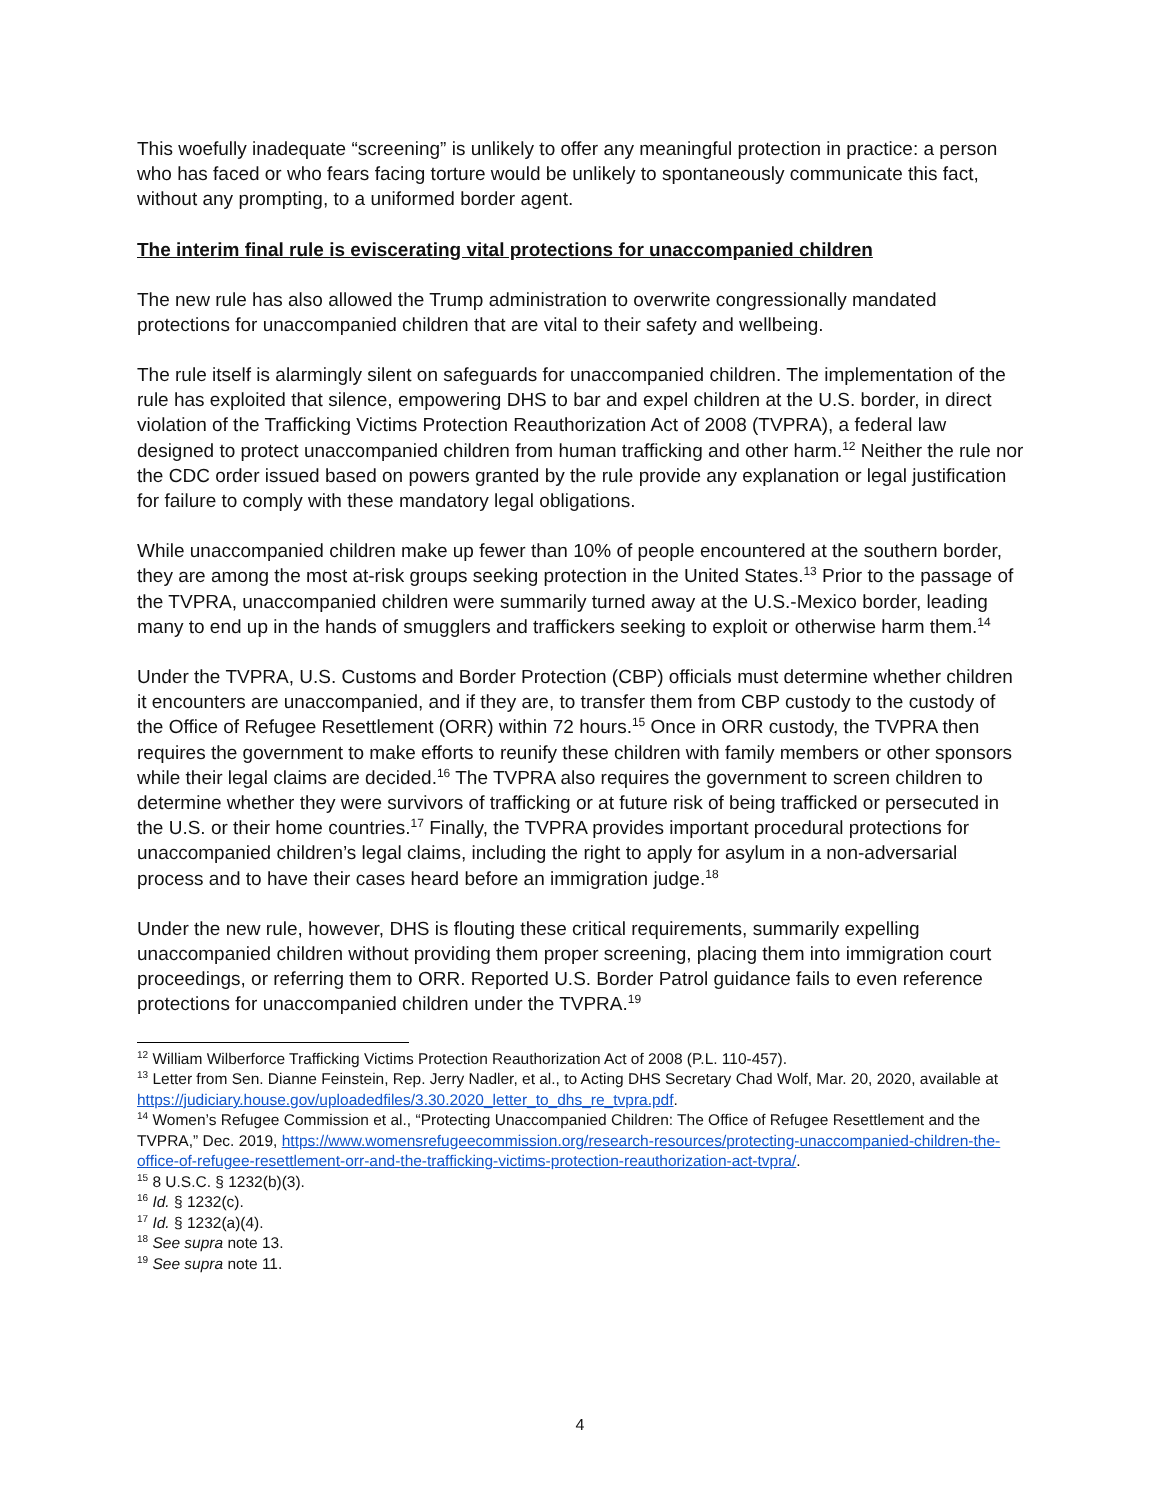This woefully inadequate “screening” is unlikely to offer any meaningful protection in practice: a person who has faced or who fears facing torture would be unlikely to spontaneously communicate this fact, without any prompting, to a uniformed border agent.
The interim final rule is eviscerating vital protections for unaccompanied children
The new rule has also allowed the Trump administration to overwrite congressionally mandated protections for unaccompanied children that are vital to their safety and wellbeing.
The rule itself is alarmingly silent on safeguards for unaccompanied children. The implementation of the rule has exploited that silence, empowering DHS to bar and expel children at the U.S. border, in direct violation of the Trafficking Victims Protection Reauthorization Act of 2008 (TVPRA), a federal law designed to protect unaccompanied children from human trafficking and other harm.<sup>12</sup> Neither the rule nor the CDC order issued based on powers granted by the rule provide any explanation or legal justification for failure to comply with these mandatory legal obligations.
While unaccompanied children make up fewer than 10% of people encountered at the southern border, they are among the most at-risk groups seeking protection in the United States.<sup>13</sup> Prior to the passage of the TVPRA, unaccompanied children were summarily turned away at the U.S.-Mexico border, leading many to end up in the hands of smugglers and traffickers seeking to exploit or otherwise harm them.<sup>14</sup>
Under the TVPRA, U.S. Customs and Border Protection (CBP) officials must determine whether children it encounters are unaccompanied, and if they are, to transfer them from CBP custody to the custody of the Office of Refugee Resettlement (ORR) within 72 hours.<sup>15</sup> Once in ORR custody, the TVPRA then requires the government to make efforts to reunify these children with family members or other sponsors while their legal claims are decided.<sup>16</sup> The TVPRA also requires the government to screen children to determine whether they were survivors of trafficking or at future risk of being trafficked or persecuted in the U.S. or their home countries.<sup>17</sup> Finally, the TVPRA provides important procedural protections for unaccompanied children’s legal claims, including the right to apply for asylum in a non-adversarial process and to have their cases heard before an immigration judge.<sup>18</sup>
Under the new rule, however, DHS is flouting these critical requirements, summarily expelling unaccompanied children without providing them proper screening, placing them into immigration court proceedings, or referring them to ORR. Reported U.S. Border Patrol guidance fails to even reference protections for unaccompanied children under the TVPRA.<sup>19</sup>
<sup>12</sup> William Wilberforce Trafficking Victims Protection Reauthorization Act of 2008 (P.L. 110-457).
<sup>13</sup> Letter from Sen. Dianne Feinstein, Rep. Jerry Nadler, et al., to Acting DHS Secretary Chad Wolf, Mar. 20, 2020, available at https://judiciary.house.gov/uploadedfiles/3.30.2020_letter_to_dhs_re_tvpra.pdf.
<sup>14</sup> Women’s Refugee Commission et al., “Protecting Unaccompanied Children: The Office of Refugee Resettlement and the TVPRA,” Dec. 2019, https://www.womensrefugeecommission.org/research-resources/protecting-unaccompanied-children-the-office-of-refugee-resettlement-orr-and-the-trafficking-victims-protection-reauthorization-act-tvpra/.
<sup>15</sup> 8 U.S.C. § 1232(b)(3).
<sup>16</sup> Id. § 1232(c).
<sup>17</sup> Id. § 1232(a)(4).
<sup>18</sup> See supra note 13.
<sup>19</sup> See supra note 11.
4